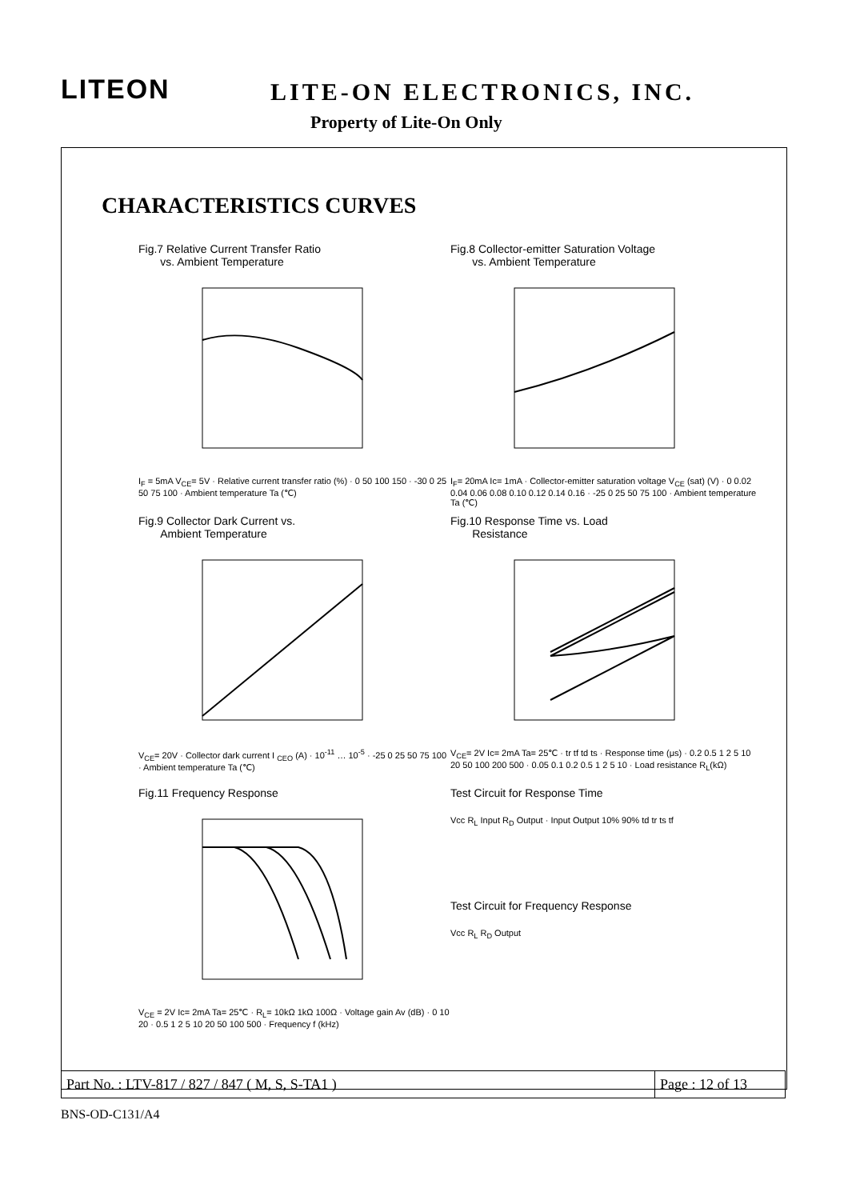LITEON LITE-ON ELECTRONICS, INC.
Property of Lite-On Only
CHARACTERISTICS CURVES
Fig.7 Relative Current Transfer Ratio
vs. Ambient Temperature
I<sub>F</sub> = 5mA V<sub>CE</sub>= 5V · Relative current transfer ratio (%) · 0 50 100 150 · -30 0 25 50 75 100 · Ambient temperature Ta (℃)
Fig.8 Collector-emitter Saturation Voltage
vs. Ambient Temperature
I<sub>F</sub>= 20mA Ic= 1mA · Collector-emitter saturation voltage V<sub>CE</sub> (sat) (V) · 0 0.02 0.04 0.06 0.08 0.10 0.12 0.14 0.16 · -25 0 25 50 75 100 · Ambient temperature Ta (℃)
Fig.9 Collector Dark Current vs.
Ambient Temperature
V<sub>CE</sub>= 20V · Collector dark current I <sub>CEO</sub> (A) · 10<sup>-11</sup> … 10<sup>-5</sup> · -25 0 25 50 75 100 · Ambient temperature Ta (℃)
Fig.10 Response Time vs. Load
Resistance
V<sub>CE</sub>= 2V Ic= 2mA Ta= 25℃ · tr tf td ts · Response time (μs) · 0.2 0.5 1 2 5 10 20 50 100 200 500 · 0.05 0.1 0.2 0.5 1 2 5 10 · Load resistance R<sub>L</sub>(kΩ)
Fig.11 Frequency Response
V<sub>CE</sub> = 2V Ic= 2mA Ta= 25℃ · R<sub>L</sub>= 10kΩ 1kΩ 100Ω · Voltage gain Av (dB) · 0 10 20 · 0.5 1 2 5 10 20 50 100 500 · Frequency f (kHz)
Test Circuit for Response Time
Vcc R<sub>L</sub> Input R<sub>D</sub> Output · Input Output 10% 90% td tr ts tf
Test Circuit for Frequency Response
Vcc R<sub>L</sub> R<sub>D</sub> Output
| Part No. : LTV-817 / 827 / 847 ( M, S, S-TA1 ) | Page : 12 of 13 |
BNS-OD-C131/A4